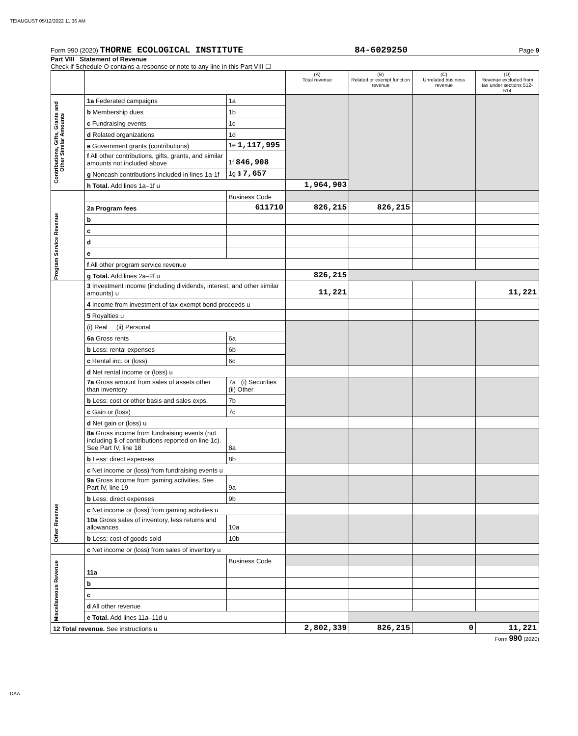TEIAUGUST 05/12/2022 11:36 AM
Form 990 (2020) THORNE ECOLOGICAL INSTITUTE 84-6029250 Page 9
Part VIII Statement of Revenue
Check if Schedule O contains a response or note to any line in this Part VIII ☐
| | | | (A) Total revenue | (B) Related or exempt function revenue | (C) Unrelated business revenue | (D) Revenue excluded from tax under sections 512-514 |
| Contributions, Gifts, Grants and Other Similar Amounts | 1a Federated campaigns | 1a | | | | |
| | b Membership dues | 1b | | | | |
| | c Fundraising events | 1c | | | | |
| | d Related organizations | 1d | | | | |
| | e Government grants (contributions) | 1e 1,117,995 | | | | |
| | f All other contributions, gifts, grants, and similar amounts not included above | 1f 846,908 | | | | |
| | g Noncash contributions included in lines 1a-1f | 1g $ 7,657 | | | | |
| | h Total. Add lines 1a–1f u | | 1,964,903 | | | |
| Program Service Revenue | | Business Code | | | | |
| | 2a Program fees | 611710 | 826,215 | 826,215 | | |
| | b | | | | | |
| | c | | | | | |
| | d | | | | | |
| | e | | | | | |
| | f All other program service revenue | | | | | |
| | g Total. Add lines 2a–2f u | | 826,215 | | | |
| Other Revenue | 3 Investment income (including dividends, interest, and other similar amounts) u | | 11,221 | | | 11,221 |
| | 4 Income from investment of tax-exempt bond proceeds u | | | | | |
| | 5 Royalties u | | | | | |
| | (i) Real (ii) Personal | | | | | |
| | 6a Gross rents | 6a | | | | |
| | b Less: rental expenses | 6b | | | | |
| | c Rental inc. or (loss) | 6c | | | | |
| | d Net rental income or (loss) u | | | | | |
| | 7a Gross amount from sales of assets other than inventory | 7a (i) Securities (ii) Other | | | | |
| | b Less: cost or other basis and sales exps. | 7b | | | | |
| | c Gain or (loss) | 7c | | | | |
| | d Net gain or (loss) u | | | | | |
| | 8a Gross income from fundraising events (not including $ of contributions reported on line 1c). See Part IV, line 18 | 8a | | | | |
| | b Less: direct expenses | 8b | | | | |
| | c Net income or (loss) from fundraising events u | | | | | |
| | 9a Gross income from gaming activities. See Part IV, line 19 | 9a | | | | |
| | b Less: direct expenses | 9b | | | | |
| | c Net income or (loss) from gaming activities u | | | | | |
| | 10a Gross sales of inventory, less returns and allowances | 10a | | | | |
| | b Less: cost of goods sold | 10b | | | | |
| | c Net income or (loss) from sales of inventory u | | | | | |
| Miscellaneous Revenue | | Business Code | | | | |
| | 11a | | | | | |
| | b | | | | | |
| | c | | | | | |
| | d All other revenue | | | | | |
| | e Total. Add lines 11a–11d u | | | | | |
| 12 Total revenue. See instructions u | | | 2,802,339 | 826,215 | 0 | 11,221 |
Form 990 (2020)
DAA